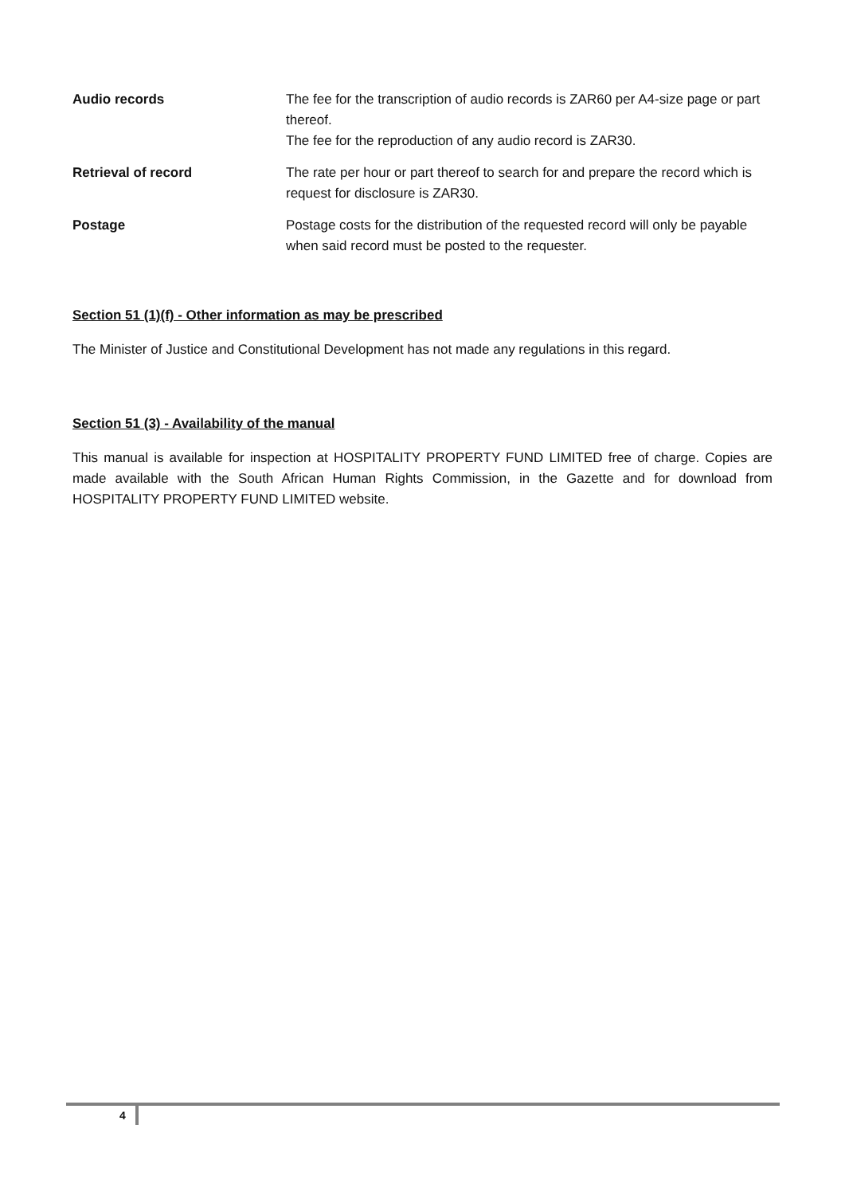| Audio records | The fee for the transcription of audio records is ZAR60 per A4-size page or part thereof. The fee for the reproduction of any audio record is ZAR30. |
| Retrieval of record | The rate per hour or part thereof to search for and prepare the record which is request for disclosure is ZAR30. |
| Postage | Postage costs for the distribution of the requested record will only be payable when said record must be posted to the requester. |
Section 51 (1)(f) - Other information as may be prescribed
The Minister of Justice and Constitutional Development has not made any regulations in this regard.
Section 51 (3) - Availability of the manual
This manual is available for inspection at HOSPITALITY PROPERTY FUND LIMITED free of charge. Copies are made available with the South African Human Rights Commission, in the Gazette and for download from HOSPITALITY PROPERTY FUND LIMITED website.
4